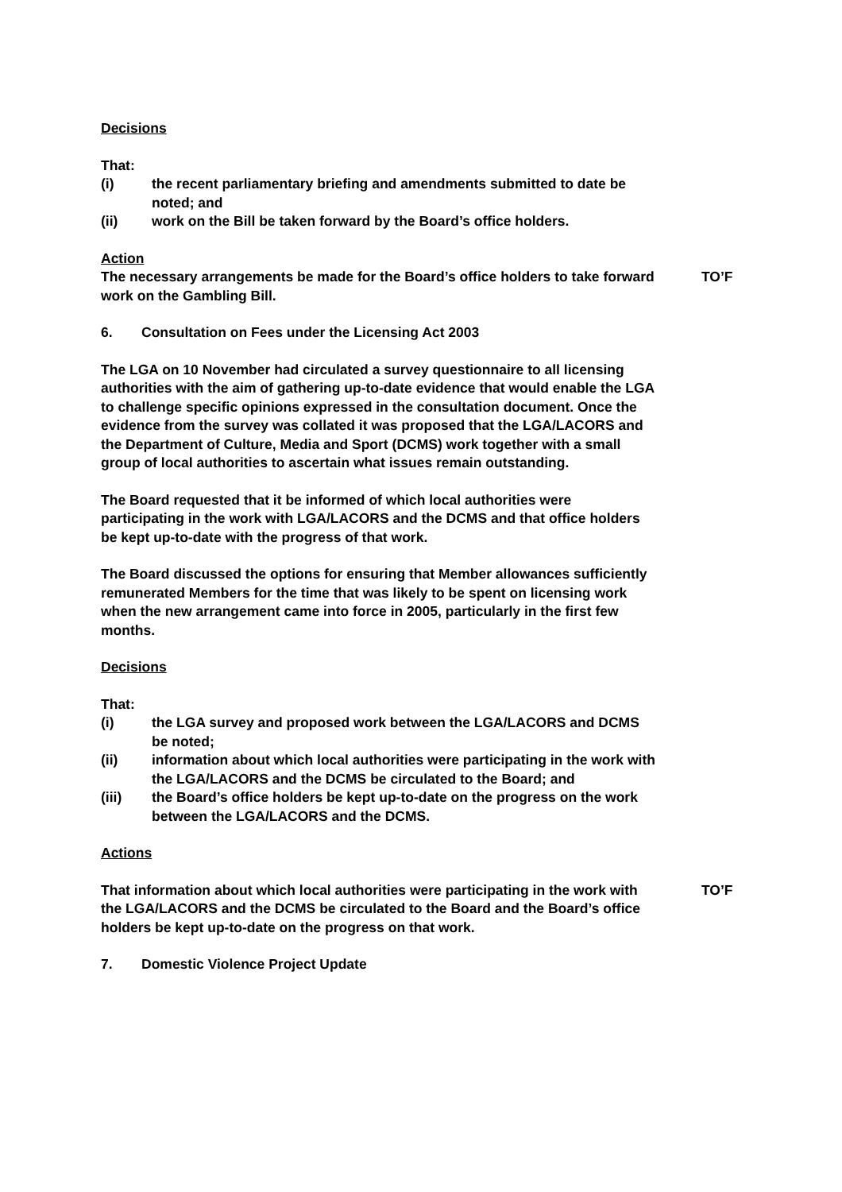Decisions
That:
(i) the recent parliamentary briefing and amendments submitted to date be noted; and
(ii) work on the Bill be taken forward by the Board’s office holders.
Action
The necessary arrangements be made for the Board’s office holders to take forward work on the Gambling Bill.
TO’F
6. Consultation on Fees under the Licensing Act 2003
The LGA on 10 November had circulated a survey questionnaire to all licensing authorities with the aim of gathering up-to-date evidence that would enable the LGA to challenge specific opinions expressed in the consultation document. Once the evidence from the survey was collated it was proposed that the LGA/LACORS and the Department of Culture, Media and Sport (DCMS) work together with a small group of local authorities to ascertain what issues remain outstanding.
The Board requested that it be informed of which local authorities were participating in the work with LGA/LACORS and the DCMS and that office holders be kept up-to-date with the progress of that work.
The Board discussed the options for ensuring that Member allowances sufficiently remunerated Members for the time that was likely to be spent on licensing work when the new arrangement came into force in 2005, particularly in the first few months.
Decisions
That:
(i) the LGA survey and proposed work between the LGA/LACORS and DCMS be noted;
(ii) information about which local authorities were participating in the work with the LGA/LACORS and the DCMS be circulated to the Board; and
(iii) the Board’s office holders be kept up-to-date on the progress on the work between the LGA/LACORS and the DCMS.
Actions
That information about which local authorities were participating in the work with the LGA/LACORS and the DCMS be circulated to the Board and the Board’s office holders be kept up-to-date on the progress on that work.
TO’F
7. Domestic Violence Project Update